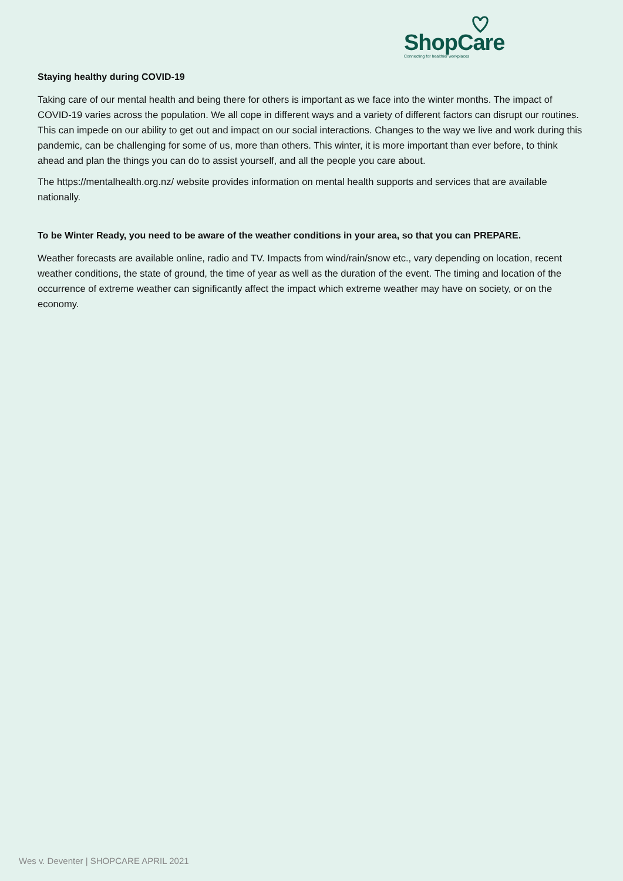ShopCare
Connecting for healthier workplaces
Staying healthy during COVID-19
Taking care of our mental health and being there for others is important as we face into the winter months. The impact of COVID-19 varies across the population. We all cope in different ways and a variety of different factors can disrupt our routines. This can impede on our ability to get out and impact on our social interactions. Changes to the way we live and work during this pandemic, can be challenging for some of us, more than others. This winter, it is more important than ever before, to think ahead and plan the things you can do to assist yourself, and all the people you care about.
The https://mentalhealth.org.nz/ website provides information on mental health supports and services that are available nationally.
To be Winter Ready, you need to be aware of the weather conditions in your area, so that you can PREPARE.
Weather forecasts are available online, radio and TV. Impacts from wind/rain/snow etc., vary depending on location, recent weather conditions, the state of ground, the time of year as well as the duration of the event. The timing and location of the occurrence of extreme weather can significantly affect the impact which extreme weather may have on society, or on the economy.
Wes v. Deventer | SHOPCARE APRIL 2021